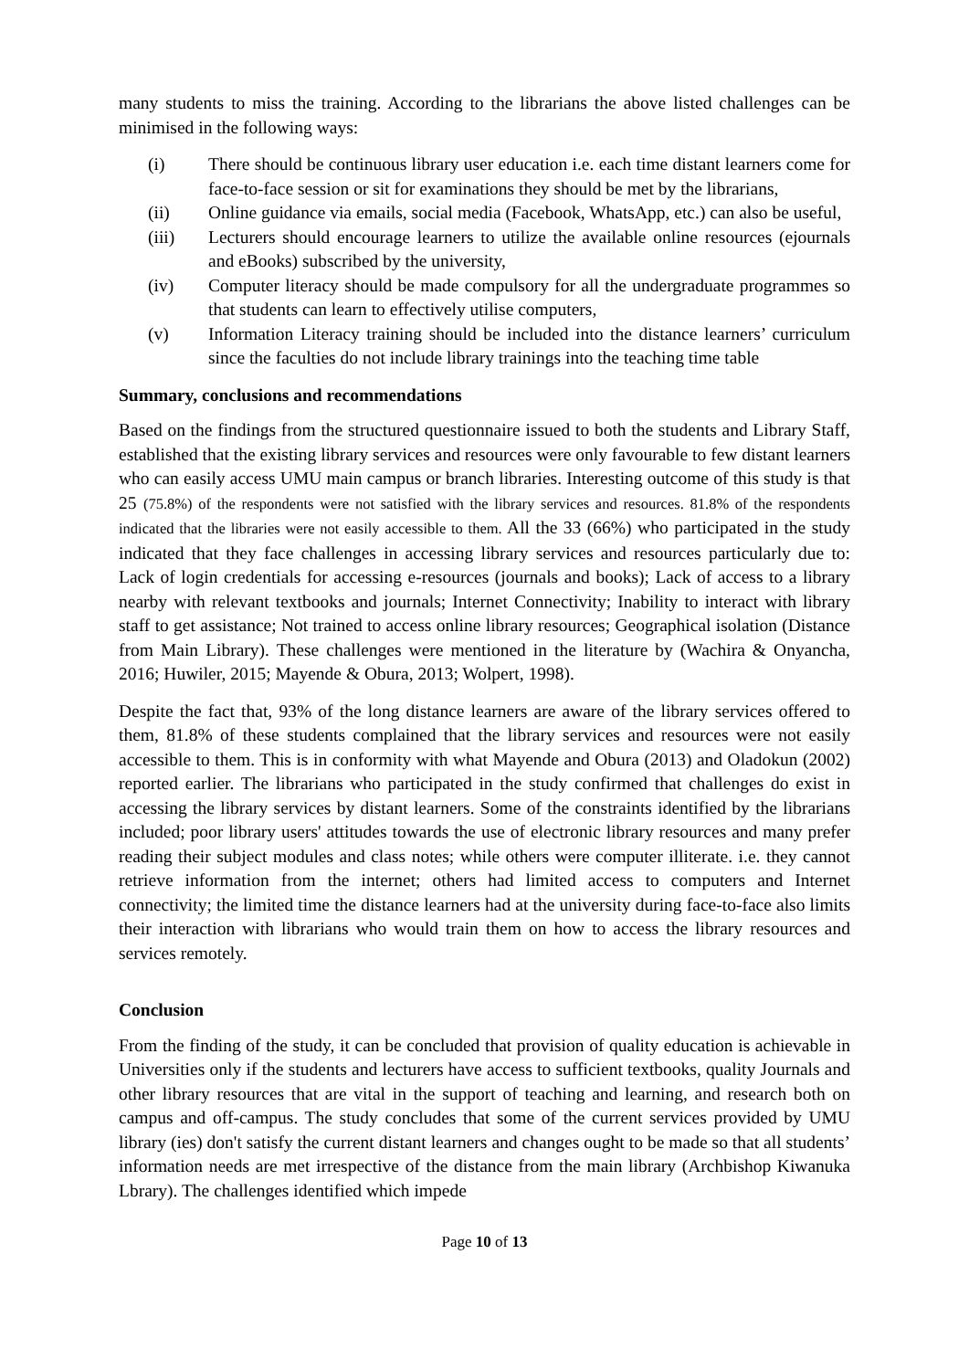many students to miss the training. According to the librarians the above listed challenges can be minimised in the following ways:
(i) There should be continuous library user education i.e. each time distant learners come for face-to-face session or sit for examinations they should be met by the librarians,
(ii) Online guidance via emails, social media (Facebook, WhatsApp, etc.) can also be useful,
(iii) Lecturers should encourage learners to utilize the available online resources (ejournals and eBooks) subscribed by the university,
(iv) Computer literacy should be made compulsory for all the undergraduate programmes so that students can learn to effectively utilise computers,
(v) Information Literacy training should be included into the distance learners’ curriculum since the faculties do not include library trainings into the teaching time table
Summary, conclusions and recommendations
Based on the findings from the structured questionnaire issued to both the students and Library Staff, established that the existing library services and resources were only favourable to few distant learners who can easily access UMU main campus or branch libraries. Interesting outcome of this study is that 25 (75.8%) of the respondents were not satisfied with the library services and resources. 81.8% of the respondents indicated that the libraries were not easily accessible to them. All the 33 (66%) who participated in the study indicated that they face challenges in accessing library services and resources particularly due to: Lack of login credentials for accessing e-resources (journals and books); Lack of access to a library nearby with relevant textbooks and journals; Internet Connectivity; Inability to interact with library staff to get assistance; Not trained to access online library resources; Geographical isolation (Distance from Main Library). These challenges were mentioned in the literature by (Wachira & Onyancha, 2016; Huwiler, 2015; Mayende & Obura, 2013; Wolpert, 1998).
Despite the fact that, 93% of the long distance learners are aware of the library services offered to them, 81.8% of these students complained that the library services and resources were not easily accessible to them. This is in conformity with what Mayende and Obura (2013) and Oladokun (2002) reported earlier. The librarians who participated in the study confirmed that challenges do exist in accessing the library services by distant learners. Some of the constraints identified by the librarians included; poor library users' attitudes towards the use of electronic library resources and many prefer reading their subject modules and class notes; while others were computer illiterate. i.e. they cannot retrieve information from the internet; others had limited access to computers and Internet connectivity; the limited time the distance learners had at the university during face-to-face also limits their interaction with librarians who would train them on how to access the library resources and services remotely.
Conclusion
From the finding of the study, it can be concluded that provision of quality education is achievable in Universities only if the students and lecturers have access to sufficient textbooks, quality Journals and other library resources that are vital in the support of teaching and learning, and research both on campus and off-campus. The study concludes that some of the current services provided by UMU library (ies) don't satisfy the current distant learners and changes ought to be made so that all students’ information needs are met irrespective of the distance from the main library (Archbishop Kiwanuka Lbrary). The challenges identified which impede
Page 10 of 13